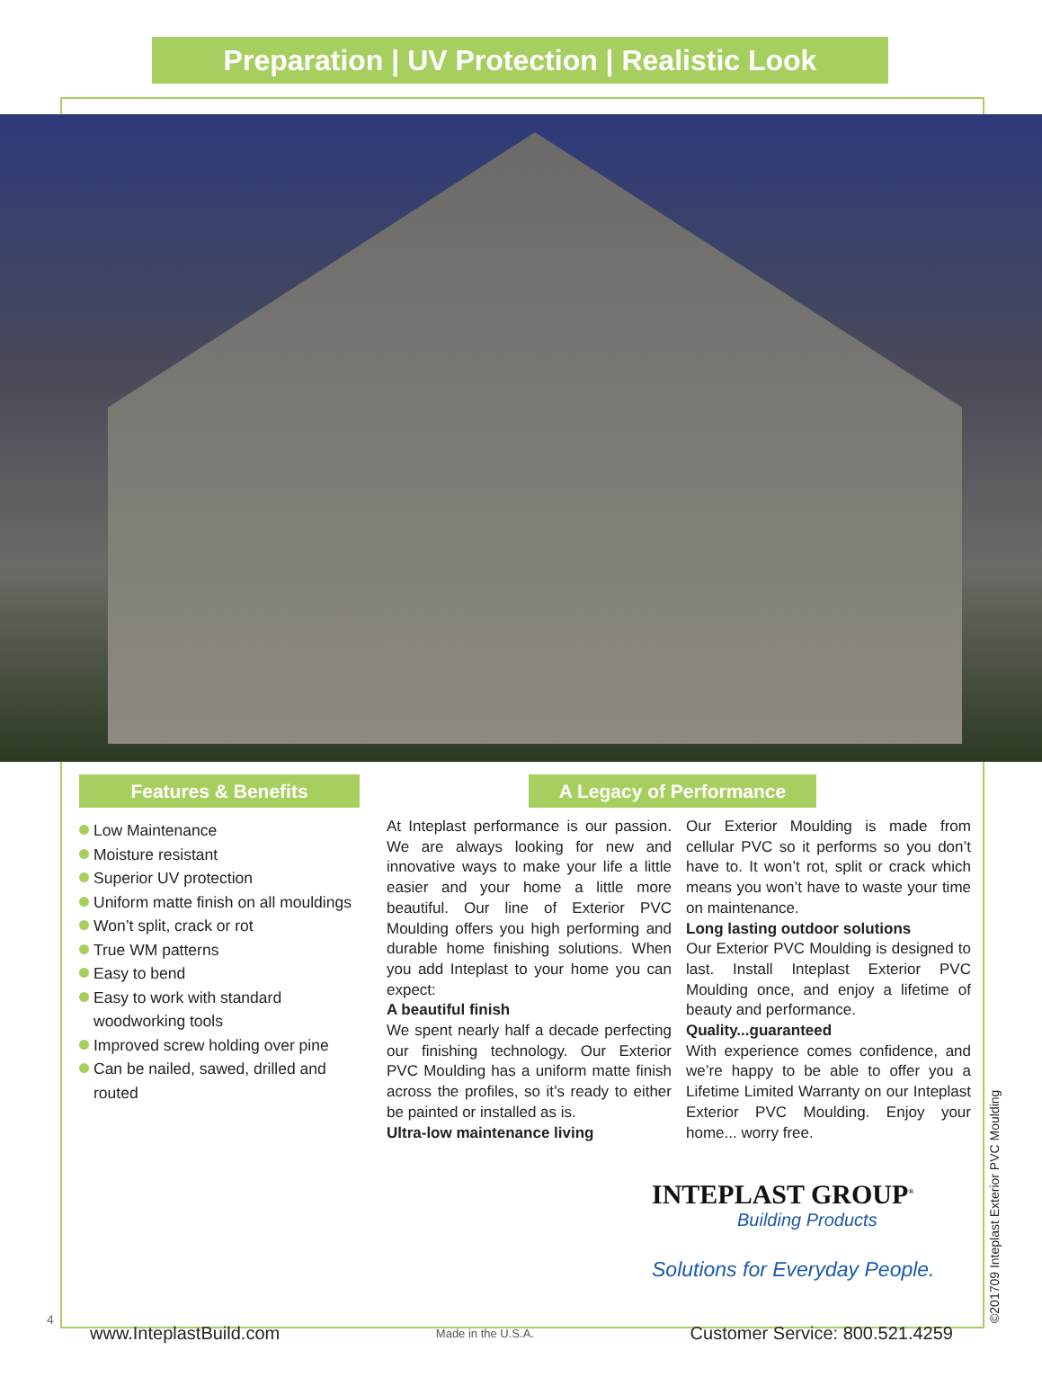Preparation | UV Protection | Realistic Look
Features & Benefits
Low Maintenance
Moisture resistant
Superior UV protection
Uniform matte finish on all mouldings
Won’t split, crack or rot
True WM patterns
Easy to bend
Easy to work with standard woodworking tools
Improved screw holding over pine
Can be nailed, sawed, drilled and routed
A Legacy of Performance
At Inteplast performance is our passion. We are always looking for new and innovative ways to make your life a little easier and your home a little more beautiful. Our line of Exterior PVC Moulding offers you high performing and durable home finishing solutions. When you add Inteplast to your home you can expect:
A beautiful finish
We spent nearly half a decade perfecting our finishing technology. Our Exterior PVC Moulding has a uniform matte finish across the profiles, so it’s ready to either be painted or installed as is.
Ultra-low maintenance living
Our Exterior Moulding is made from cellular PVC so it performs so you don’t have to. It won’t rot, split or crack which means you won’t have to waste your time on maintenance.
Long lasting outdoor solutions
Our Exterior PVC Moulding is designed to last. Install Inteplast Exterior PVC Moulding once, and enjoy a lifetime of beauty and performance.
Quality...guaranteed
With experience comes confidence, and we’re happy to be able to offer you a Lifetime Limited Warranty on our Inteplast Exterior PVC Moulding. Enjoy your home... worry free.
INTEPLAST GROUP<sup>®</sup>
Building Products
Solutions for Everyday People.
4
www.InteplastBuild.com Made in the U.S.A. Customer Service: 800.521.4259 ©201709 Inteplast Exterior PVC Moulding